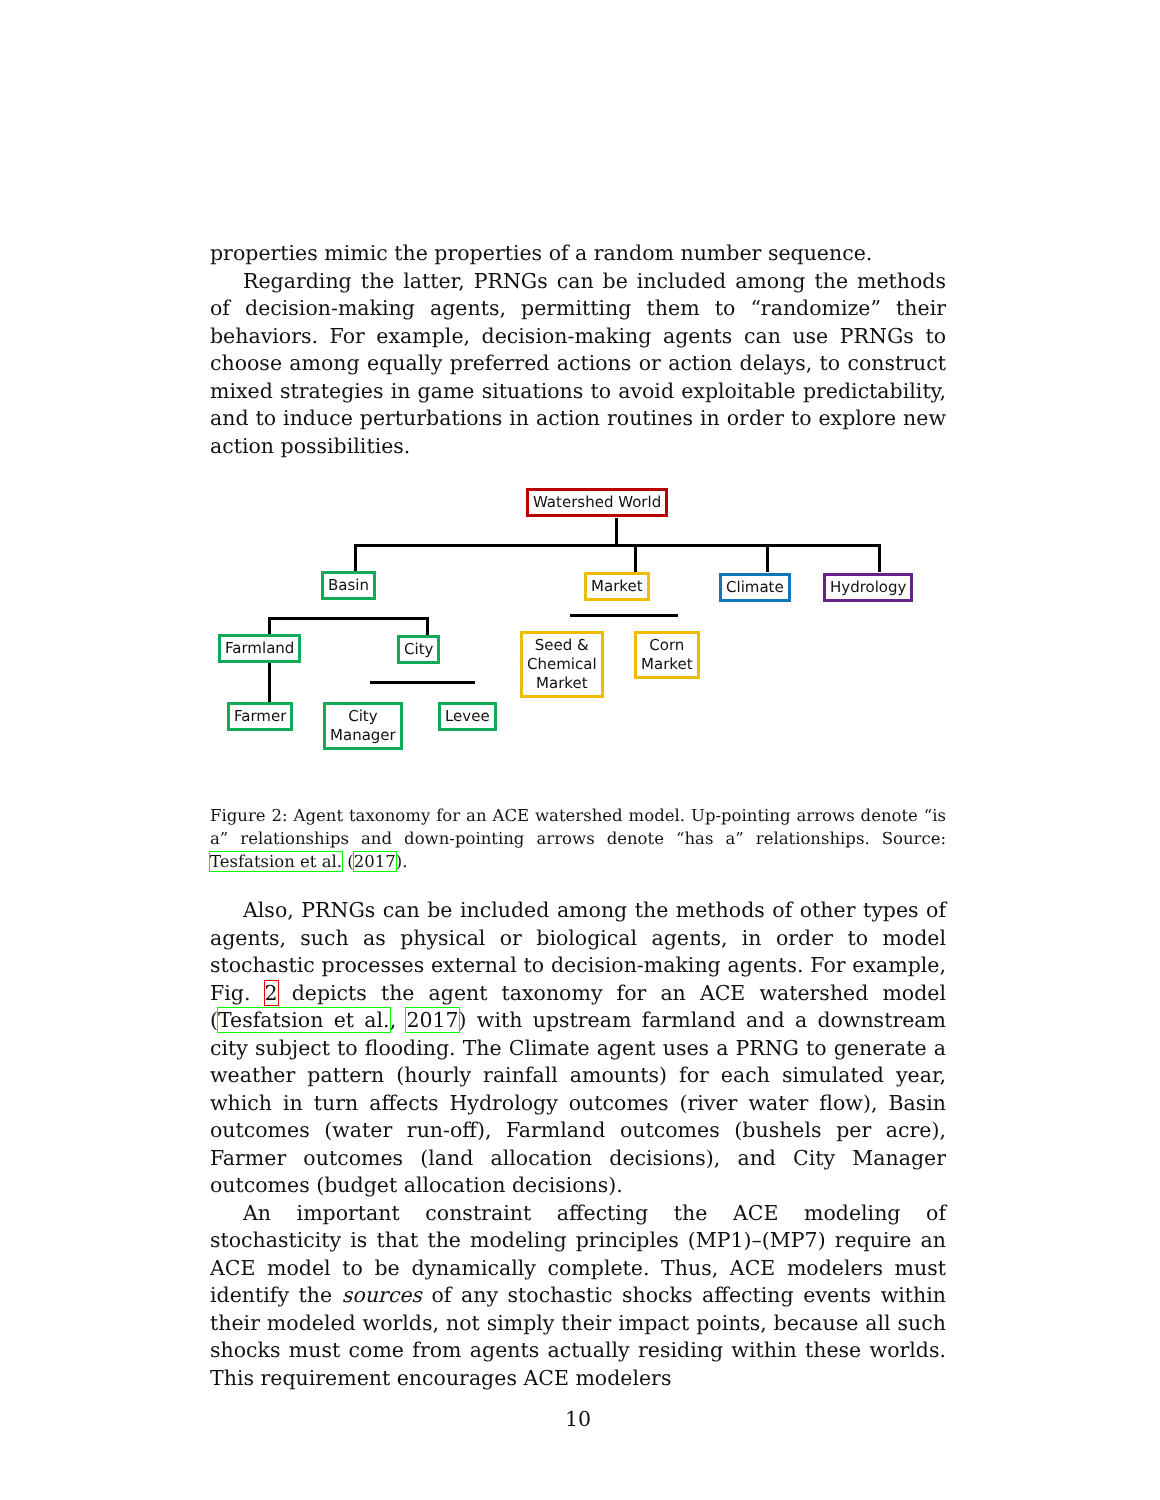properties mimic the properties of a random number sequence.
Regarding the latter, PRNGs can be included among the methods of decision-making agents, permitting them to “randomize” their behaviors. For example, decision-making agents can use PRNGs to choose among equally preferred actions or action delays, to construct mixed strategies in game situations to avoid exploitable predictability, and to induce perturbations in action routines in order to explore new action possibilities.
Watershed World
Basin Market Climate Hydrology
Farmland City
Seed &
Chemical
Market
Corn
Market
Farmer
City
Manager
Levee
Figure 2: Agent taxonomy for an ACE watershed model. Up-pointing arrows denote “is a” relationships and down-pointing arrows denote “has a” relationships. Source: Tesfatsion et al. (2017).
Also, PRNGs can be included among the methods of other types of agents, such as physical or biological agents, in order to model stochastic processes external to decision-making agents. For example, Fig. 2 depicts the agent taxonomy for an ACE watershed model (Tesfatsion et al., 2017) with upstream farmland and a downstream city subject to flooding. The Climate agent uses a PRNG to generate a weather pattern (hourly rainfall amounts) for each simulated year, which in turn affects Hydrology outcomes (river water flow), Basin outcomes (water run-off), Farmland outcomes (bushels per acre), Farmer outcomes (land allocation decisions), and City Manager outcomes (budget allocation decisions).
An important constraint affecting the ACE modeling of stochasticity is that the modeling principles (MP1)–(MP7) require an ACE model to be dynamically complete. Thus, ACE modelers must identify the sources of any stochastic shocks affecting events within their modeled worlds, not simply their impact points, because all such shocks must come from agents actually residing within these worlds. This requirement encourages ACE modelers
10